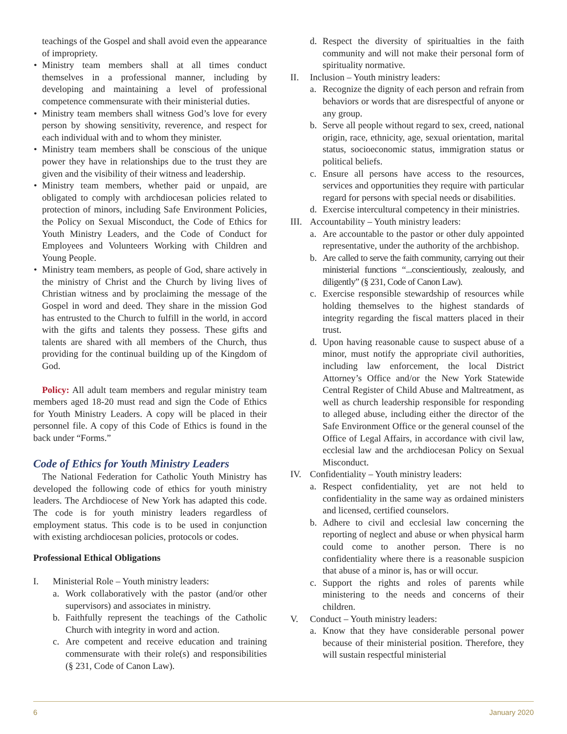teachings of the Gospel and shall avoid even the appearance of impropriety.
• Ministry team members shall at all times conduct themselves in a professional manner, including by developing and maintaining a level of professional competence commensurate with their ministerial duties.
• Ministry team members shall witness God’s love for every person by showing sensitivity, reverence, and respect for each individual with and to whom they minister.
• Ministry team members shall be conscious of the unique power they have in relationships due to the trust they are given and the visibility of their witness and leadership.
• Ministry team members, whether paid or unpaid, are obligated to comply with archdiocesan policies related to protection of minors, including Safe Environment Policies, the Policy on Sexual Misconduct, the Code of Ethics for Youth Ministry Leaders, and the Code of Conduct for Employees and Volunteers Working with Children and Young People.
• Ministry team members, as people of God, share actively in the ministry of Christ and the Church by living lives of Christian witness and by proclaiming the message of the Gospel in word and deed. They share in the mission God has entrusted to the Church to fulfill in the world, in accord with the gifts and talents they possess. These gifts and talents are shared with all members of the Church, thus providing for the continual building up of the Kingdom of God.
Policy: All adult team members and regular ministry team members aged 18-20 must read and sign the Code of Ethics for Youth Ministry Leaders. A copy will be placed in their personnel file. A copy of this Code of Ethics is found in the back under “Forms.”
Code of Ethics for Youth Ministry Leaders
The National Federation for Catholic Youth Ministry has developed the following code of ethics for youth ministry leaders. The Archdiocese of New York has adapted this code. The code is for youth ministry leaders regardless of employment status. This code is to be used in conjunction with existing archdiocesan policies, protocols or codes.
Professional Ethical Obligations
I. Ministerial Role – Youth ministry leaders:
a. Work collaboratively with the pastor (and/or other supervisors) and associates in ministry.
b. Faithfully represent the teachings of the Catholic Church with integrity in word and action.
c. Are competent and receive education and training commensurate with their role(s) and responsibilities (§ 231, Code of Canon Law).
d. Respect the diversity of spiritualties in the faith community and will not make their personal form of spirituality normative.
II. Inclusion – Youth ministry leaders:
a. Recognize the dignity of each person and refrain from behaviors or words that are disrespectful of anyone or any group.
b. Serve all people without regard to sex, creed, national origin, race, ethnicity, age, sexual orientation, marital status, socioeconomic status, immigration status or political beliefs.
c. Ensure all persons have access to the resources, services and opportunities they require with particular regard for persons with special needs or disabilities.
d. Exercise intercultural competency in their ministries.
III. Accountability – Youth ministry leaders:
a. Are accountable to the pastor or other duly appointed representative, under the authority of the archbishop.
b. Are called to serve the faith community, carrying out their ministerial functions “...conscientiously, zealously, and diligently” (§ 231, Code of Canon Law).
c. Exercise responsible stewardship of resources while holding themselves to the highest standards of integrity regarding the fiscal matters placed in their trust.
d. Upon having reasonable cause to suspect abuse of a minor, must notify the appropriate civil authorities, including law enforcement, the local District Attorney’s Office and/or the New York Statewide Central Register of Child Abuse and Maltreatment, as well as church leadership responsible for responding to alleged abuse, including either the director of the Safe Environment Office or the general counsel of the Office of Legal Affairs, in accordance with civil law, ecclesial law and the archdiocesan Policy on Sexual Misconduct.
IV. Confidentiality – Youth ministry leaders:
a. Respect confidentiality, yet are not held to confidentiality in the same way as ordained ministers and licensed, certified counselors.
b. Adhere to civil and ecclesial law concerning the reporting of neglect and abuse or when physical harm could come to another person. There is no confidentiality where there is a reasonable suspicion that abuse of a minor is, has or will occur.
c. Support the rights and roles of parents while ministering to the needs and concerns of their children.
V. Conduct – Youth ministry leaders:
a. Know that they have considerable personal power because of their ministerial position. Therefore, they will sustain respectful ministerial
6 January 2020